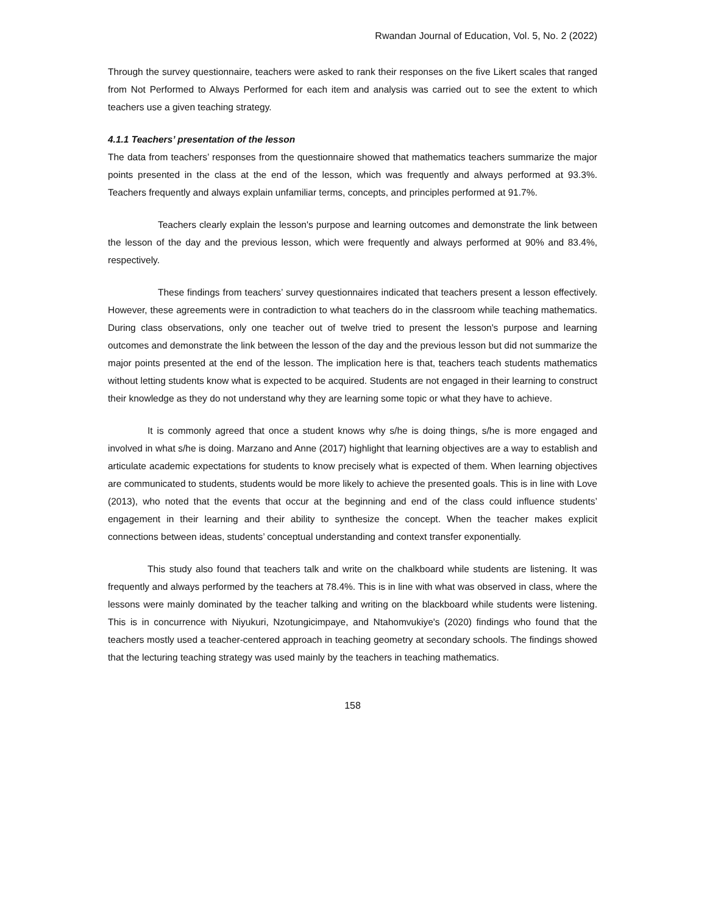Rwandan Journal of Education, Vol. 5, No. 2 (2022)
Through the survey questionnaire, teachers were asked to rank their responses on the five Likert scales that ranged from Not Performed to Always Performed for each item and analysis was carried out to see the extent to which teachers use a given teaching strategy.
4.1.1 Teachers’ presentation of the lesson
The data from teachers’ responses from the questionnaire showed that mathematics teachers summarize the major points presented in the class at the end of the lesson, which was frequently and always performed at 93.3%. Teachers frequently and always explain unfamiliar terms, concepts, and principles performed at 91.7%.
Teachers clearly explain the lesson's purpose and learning outcomes and demonstrate the link between the lesson of the day and the previous lesson, which were frequently and always performed at 90% and 83.4%, respectively.
These findings from teachers’ survey questionnaires indicated that teachers present a lesson effectively. However, these agreements were in contradiction to what teachers do in the classroom while teaching mathematics. During class observations, only one teacher out of twelve tried to present the lesson's purpose and learning outcomes and demonstrate the link between the lesson of the day and the previous lesson but did not summarize the major points presented at the end of the lesson. The implication here is that, teachers teach students mathematics without letting students know what is expected to be acquired. Students are not engaged in their learning to construct their knowledge as they do not understand why they are learning some topic or what they have to achieve.
It is commonly agreed that once a student knows why s/he is doing things, s/he is more engaged and involved in what s/he is doing. Marzano and Anne (2017) highlight that learning objectives are a way to establish and articulate academic expectations for students to know precisely what is expected of them. When learning objectives are communicated to students, students would be more likely to achieve the presented goals. This is in line with Love (2013), who noted that the events that occur at the beginning and end of the class could influence students’ engagement in their learning and their ability to synthesize the concept. When the teacher makes explicit connections between ideas, students’ conceptual understanding and context transfer exponentially.
This study also found that teachers talk and write on the chalkboard while students are listening. It was frequently and always performed by the teachers at 78.4%. This is in line with what was observed in class, where the lessons were mainly dominated by the teacher talking and writing on the blackboard while students were listening. This is in concurrence with Niyukuri, Nzotungicimpaye, and Ntahomvukiye's (2020) findings who found that the teachers mostly used a teacher-centered approach in teaching geometry at secondary schools. The findings showed that the lecturing teaching strategy was used mainly by the teachers in teaching mathematics.
158